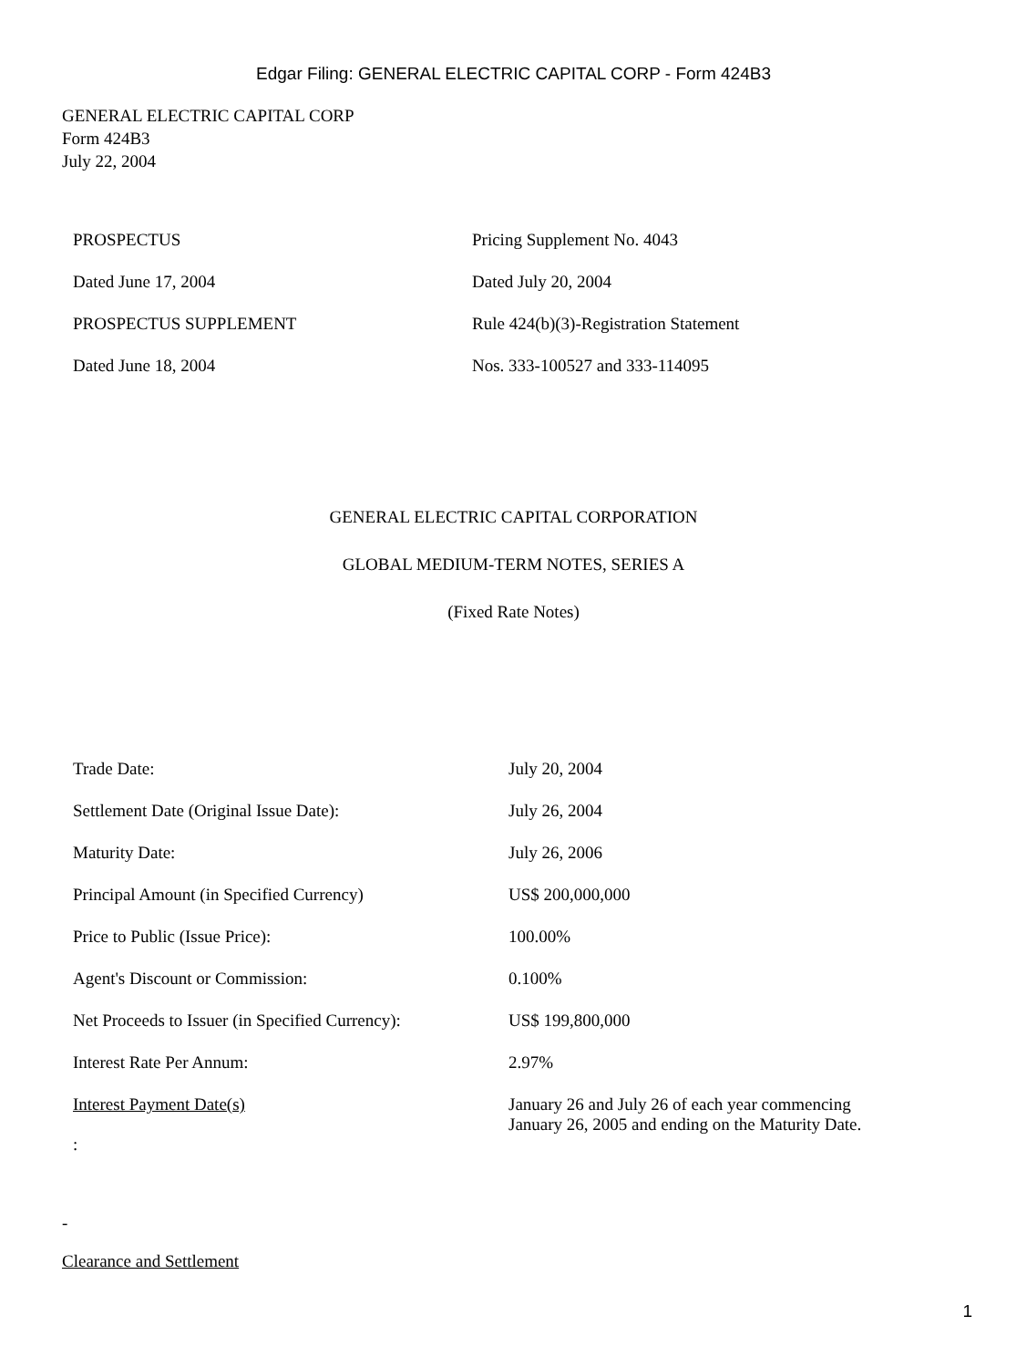Edgar Filing: GENERAL ELECTRIC CAPITAL CORP - Form 424B3
GENERAL ELECTRIC CAPITAL CORP
Form 424B3
July 22, 2004
| PROSPECTUS | Pricing Supplement No. 4043 |
| Dated June 17, 2004 | Dated July 20, 2004 |
| PROSPECTUS SUPPLEMENT | Rule 424(b)(3)-Registration Statement |
| Dated June 18, 2004 | Nos. 333-100527 and 333-114095 |
GENERAL ELECTRIC CAPITAL CORPORATION
GLOBAL MEDIUM-TERM NOTES, SERIES A
(Fixed Rate Notes)
| Trade Date: | July 20, 2004 |
| Settlement Date (Original Issue Date): | July 26, 2004 |
| Maturity Date: | July 26, 2006 |
| Principal Amount (in Specified Currency) | US$ 200,000,000 |
| Price to Public (Issue Price): | 100.00% |
| Agent's Discount or Commission: | 0.100% |
| Net Proceeds to Issuer (in Specified Currency): | US$ 199,800,000 |
| Interest Rate Per Annum: | 2.97% |
| Interest Payment Date(s) : | January 26 and July 26 of each year commencing January 26, 2005 and ending on the Maturity Date. |
-
Clearance and Settlement
1